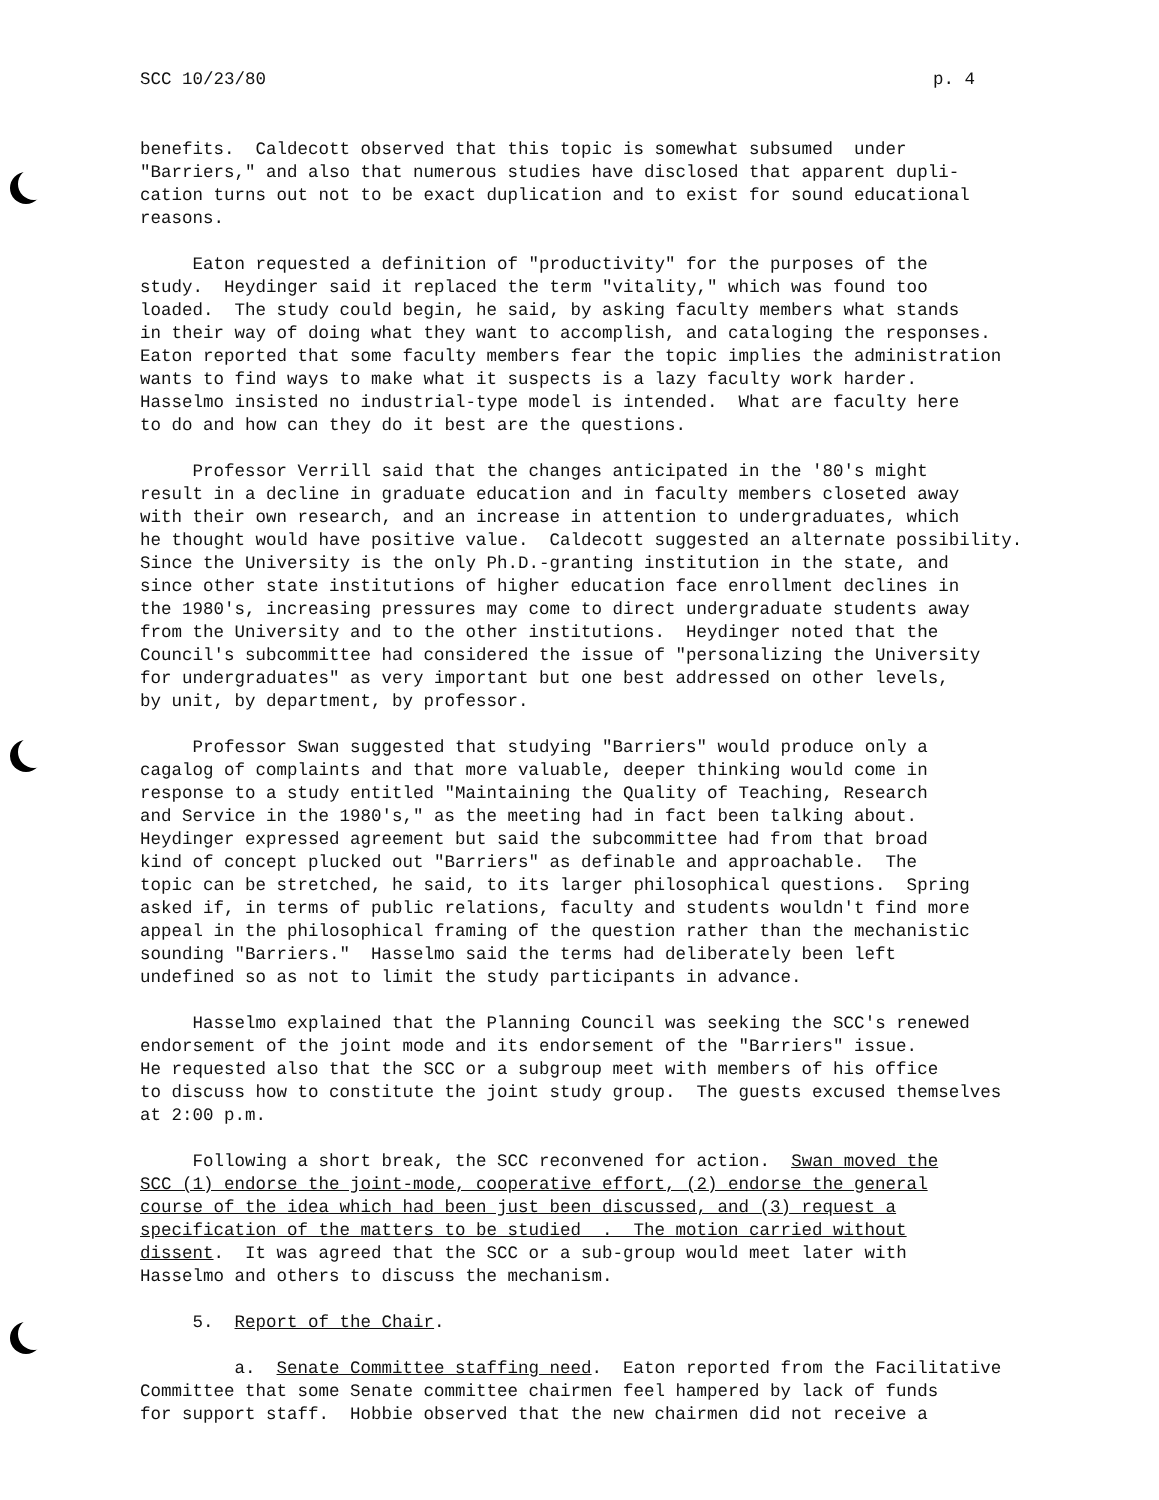SCC 10/23/80 p. 4
benefits. Caldecott observed that this topic is somewhat subsumed under "Barriers," and also that numerous studies have disclosed that apparent dupli- cation turns out not to be exact duplication and to exist for sound educational reasons.
Eaton requested a definition of "productivity" for the purposes of the study. Heydinger said it replaced the term "vitality," which was found too loaded. The study could begin, he said, by asking faculty members what stands in their way of doing what they want to accomplish, and cataloging the responses. Eaton reported that some faculty members fear the topic implies the administration wants to find ways to make what it suspects is a lazy faculty work harder. Hasselmo insisted no industrial-type model is intended. What are faculty here to do and how can they do it best are the questions.
Professor Verrill said that the changes anticipated in the '80's might result in a decline in graduate education and in faculty members closeted away with their own research, and an increase in attention to undergraduates, which he thought would have positive value. Caldecott suggested an alternate possibility. Since the University is the only Ph.D.-granting institution in the state, and since other state institutions of higher education face enrollment declines in the 1980's, increasing pressures may come to direct undergraduate students away from the University and to the other institutions. Heydinger noted that the Council's subcommittee had considered the issue of "personalizing the University for undergraduates" as very important but one best addressed on other levels, by unit, by department, by professor.
Professor Swan suggested that studying "Barriers" would produce only a cagalog of complaints and that more valuable, deeper thinking would come in response to a study entitled "Maintaining the Quality of Teaching, Research and Service in the 1980's," as the meeting had in fact been talking about. Heydinger expressed agreement but said the subcommittee had from that broad kind of concept plucked out "Barriers" as definable and approachable. The topic can be stretched, he said, to its larger philosophical questions. Spring asked if, in terms of public relations, faculty and students wouldn't find more appeal in the philosophical framing of the question rather than the mechanistic sounding "Barriers." Hasselmo said the terms had deliberately been left undefined so as not to limit the study participants in advance.
Hasselmo explained that the Planning Council was seeking the SCC's renewed endorsement of the joint mode and its endorsement of the "Barriers" issue. He requested also that the SCC or a subgroup meet with members of his office to discuss how to constitute the joint study group. The guests excused themselves at 2:00 p.m.
Following a short break, the SCC reconvened for action. Swan moved the SCC (1) endorse the joint-mode, cooperative effort, (2) endorse the general course of the idea which had been just been discussed, and (3) request a specification of the matters to be studied . The motion carried without dissent. It was agreed that the SCC or a sub-group would meet later with Hasselmo and others to discuss the mechanism.
5. Report of the Chair.
a. Senate Committee staffing need. Eaton reported from the Facilitative Committee that some Senate committee chairmen feel hampered by lack of funds for support staff. Hobbie observed that the new chairmen did not receive a